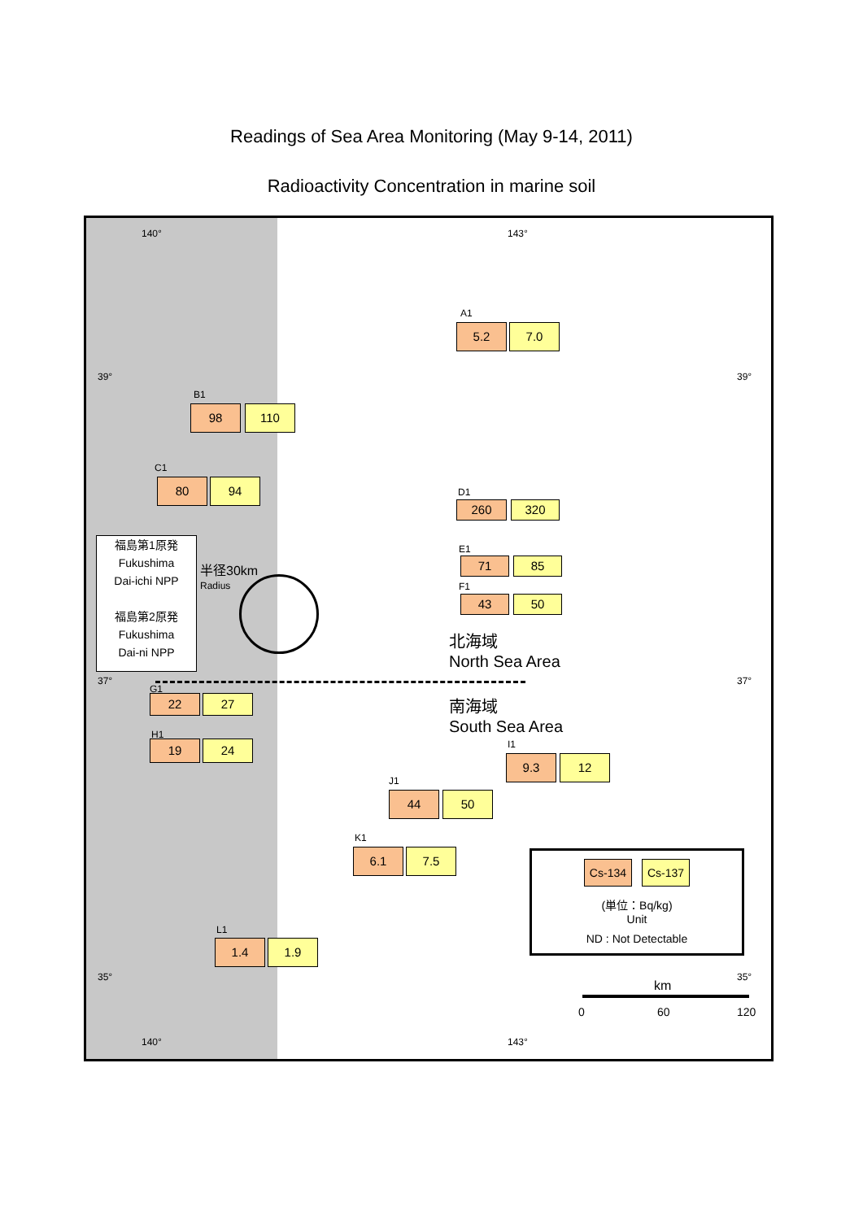Readings of Sea Area Monitoring (May 9-14, 2011)
Radioactivity Concentration in marine soil
140° 143°
39° 39°
37° 37°
35° 35°
140° 143°
A1
5.2 7.0
B1
98 110
C1
80 94
D1
260 320
E1
71 85
F1
43 50
福島第1原発
Fukushima
Dai-ichi NPP
福島第2原発
Fukushima
Dai-ni NPP
半径30km
Radius
北海域
North Sea Area
南海域
South Sea Area
G1
22 27
H1
19 24 I1
9.3 12
J1
44 50
K1
6.1 7.5
L1
1.4 1.9
Cs-134 Cs-137
(単位：Bq/kg)
Unit
ND : Not Detectable
km
0 60 120